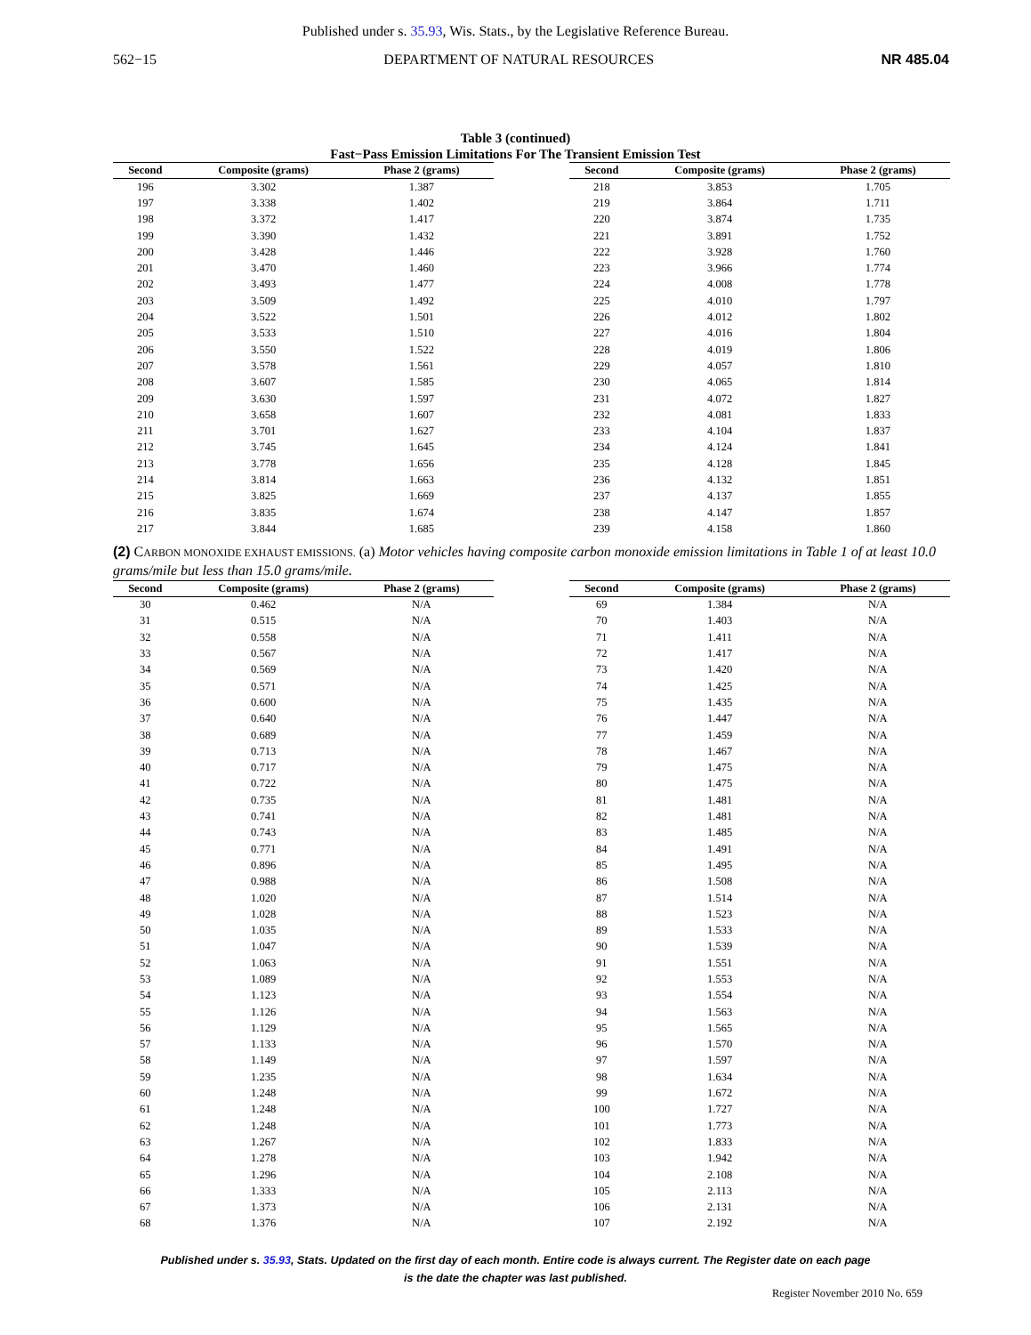Published under s. 35.93, Wis. Stats., by the Legislative Reference Bureau.
562−15 DEPARTMENT OF NATURAL RESOURCES NR 485.04
Table 3 (continued)
Fast−Pass Emission Limitations For The Transient Emission Test
| Second | Composite (grams) | Phase 2 (grams) |
| --- | --- | --- |
| 196 | 3.302 | 1.387 |
| 197 | 3.338 | 1.402 |
| 198 | 3.372 | 1.417 |
| 199 | 3.390 | 1.432 |
| 200 | 3.428 | 1.446 |
| 201 | 3.470 | 1.460 |
| 202 | 3.493 | 1.477 |
| 203 | 3.509 | 1.492 |
| 204 | 3.522 | 1.501 |
| 205 | 3.533 | 1.510 |
| 206 | 3.550 | 1.522 |
| 207 | 3.578 | 1.561 |
| 208 | 3.607 | 1.585 |
| 209 | 3.630 | 1.597 |
| 210 | 3.658 | 1.607 |
| 211 | 3.701 | 1.627 |
| 212 | 3.745 | 1.645 |
| 213 | 3.778 | 1.656 |
| 214 | 3.814 | 1.663 |
| 215 | 3.825 | 1.669 |
| 216 | 3.835 | 1.674 |
| 217 | 3.844 | 1.685 |
| Second | Composite (grams) | Phase 2 (grams) |
| --- | --- | --- |
| 218 | 3.853 | 1.705 |
| 219 | 3.864 | 1.711 |
| 220 | 3.874 | 1.735 |
| 221 | 3.891 | 1.752 |
| 222 | 3.928 | 1.760 |
| 223 | 3.966 | 1.774 |
| 224 | 4.008 | 1.778 |
| 225 | 4.010 | 1.797 |
| 226 | 4.012 | 1.802 |
| 227 | 4.016 | 1.804 |
| 228 | 4.019 | 1.806 |
| 229 | 4.057 | 1.810 |
| 230 | 4.065 | 1.814 |
| 231 | 4.072 | 1.827 |
| 232 | 4.081 | 1.833 |
| 233 | 4.104 | 1.837 |
| 234 | 4.124 | 1.841 |
| 235 | 4.128 | 1.845 |
| 236 | 4.132 | 1.851 |
| 237 | 4.137 | 1.855 |
| 238 | 4.147 | 1.857 |
| 239 | 4.158 | 1.860 |
(2) CARBON MONOXIDE EXHAUST EMISSIONS. (a) Motor vehicles having composite carbon monoxide emission limitations in Table 1 of at least 10.0 grams/mile but less than 15.0 grams/mile.
| Second | Composite (grams) | Phase 2 (grams) |
| --- | --- | --- |
| 30 | 0.462 | N/A |
| 31 | 0.515 | N/A |
| 32 | 0.558 | N/A |
| 33 | 0.567 | N/A |
| 34 | 0.569 | N/A |
| 35 | 0.571 | N/A |
| 36 | 0.600 | N/A |
| 37 | 0.640 | N/A |
| 38 | 0.689 | N/A |
| 39 | 0.713 | N/A |
| 40 | 0.717 | N/A |
| 41 | 0.722 | N/A |
| 42 | 0.735 | N/A |
| 43 | 0.741 | N/A |
| 44 | 0.743 | N/A |
| 45 | 0.771 | N/A |
| 46 | 0.896 | N/A |
| 47 | 0.988 | N/A |
| 48 | 1.020 | N/A |
| 49 | 1.028 | N/A |
| 50 | 1.035 | N/A |
| 51 | 1.047 | N/A |
| 52 | 1.063 | N/A |
| 53 | 1.089 | N/A |
| 54 | 1.123 | N/A |
| 55 | 1.126 | N/A |
| 56 | 1.129 | N/A |
| 57 | 1.133 | N/A |
| 58 | 1.149 | N/A |
| 59 | 1.235 | N/A |
| 60 | 1.248 | N/A |
| 61 | 1.248 | N/A |
| 62 | 1.248 | N/A |
| 63 | 1.267 | N/A |
| 64 | 1.278 | N/A |
| 65 | 1.296 | N/A |
| 66 | 1.333 | N/A |
| 67 | 1.373 | N/A |
| 68 | 1.376 | N/A |
| Second | Composite (grams) | Phase 2 (grams) |
| --- | --- | --- |
| 69 | 1.384 | N/A |
| 70 | 1.403 | N/A |
| 71 | 1.411 | N/A |
| 72 | 1.417 | N/A |
| 73 | 1.420 | N/A |
| 74 | 1.425 | N/A |
| 75 | 1.435 | N/A |
| 76 | 1.447 | N/A |
| 77 | 1.459 | N/A |
| 78 | 1.467 | N/A |
| 79 | 1.475 | N/A |
| 80 | 1.475 | N/A |
| 81 | 1.481 | N/A |
| 82 | 1.481 | N/A |
| 83 | 1.485 | N/A |
| 84 | 1.491 | N/A |
| 85 | 1.495 | N/A |
| 86 | 1.508 | N/A |
| 87 | 1.514 | N/A |
| 88 | 1.523 | N/A |
| 89 | 1.533 | N/A |
| 90 | 1.539 | N/A |
| 91 | 1.551 | N/A |
| 92 | 1.553 | N/A |
| 93 | 1.554 | N/A |
| 94 | 1.563 | N/A |
| 95 | 1.565 | N/A |
| 96 | 1.570 | N/A |
| 97 | 1.597 | N/A |
| 98 | 1.634 | N/A |
| 99 | 1.672 | N/A |
| 100 | 1.727 | N/A |
| 101 | 1.773 | N/A |
| 102 | 1.833 | N/A |
| 103 | 1.942 | N/A |
| 104 | 2.108 | N/A |
| 105 | 2.113 | N/A |
| 106 | 2.131 | N/A |
| 107 | 2.192 | N/A |
Published under s. 35.93, Stats. Updated on the first day of each month. Entire code is always current. The Register date on each page
is the date the chapter was last published.
Register November 2010 No. 659